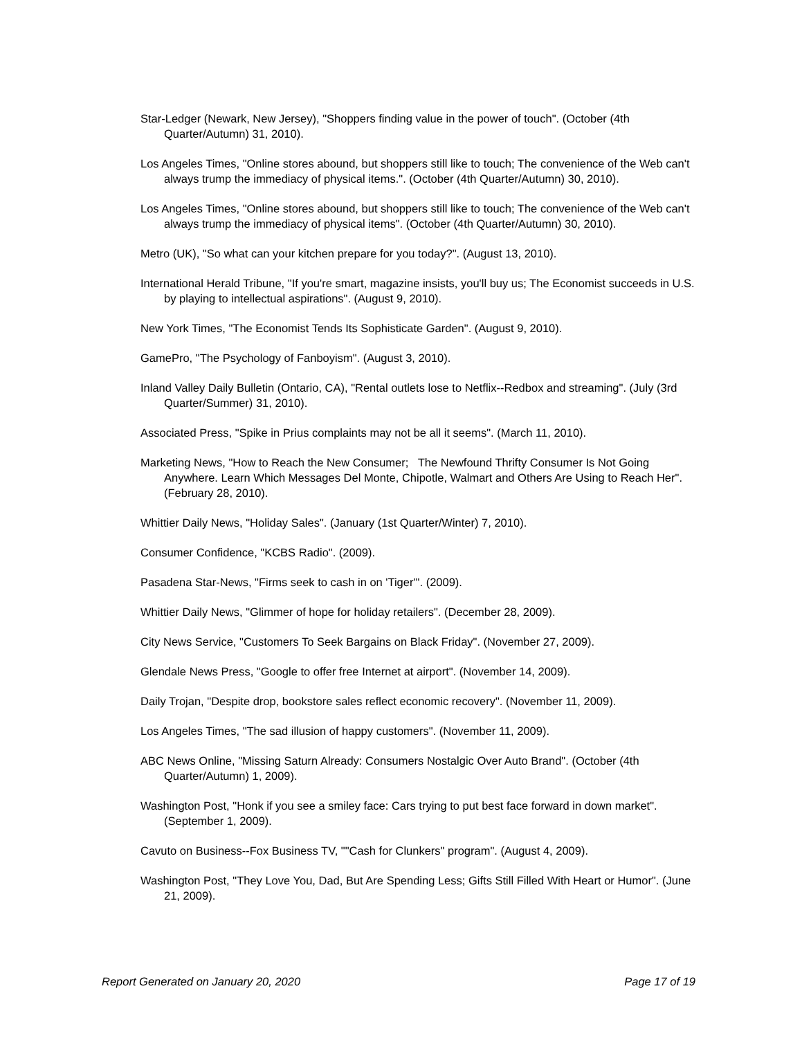Star-Ledger (Newark, New Jersey), "Shoppers finding value in the power of touch". (October (4th Quarter/Autumn) 31, 2010).
Los Angeles Times, "Online stores abound, but shoppers still like to touch; The convenience of the Web can't always trump the immediacy of physical items.". (October (4th Quarter/Autumn) 30, 2010).
Los Angeles Times, "Online stores abound, but shoppers still like to touch; The convenience of the Web can't always trump the immediacy of physical items". (October (4th Quarter/Autumn) 30, 2010).
Metro (UK), "So what can your kitchen prepare for you today?". (August 13, 2010).
International Herald Tribune, "If you're smart, magazine insists, you'll buy us; The Economist succeeds in U.S. by playing to intellectual aspirations". (August 9, 2010).
New York Times, "The Economist Tends Its Sophisticate Garden". (August 9, 2010).
GamePro, "The Psychology of Fanboyism". (August 3, 2010).
Inland Valley Daily Bulletin (Ontario, CA), "Rental outlets lose to Netflix--Redbox and streaming". (July (3rd Quarter/Summer) 31, 2010).
Associated Press, "Spike in Prius complaints may not be all it seems". (March 11, 2010).
Marketing News, "How to Reach the New Consumer; The Newfound Thrifty Consumer Is Not Going Anywhere. Learn Which Messages Del Monte, Chipotle, Walmart and Others Are Using to Reach Her". (February 28, 2010).
Whittier Daily News, "Holiday Sales". (January (1st Quarter/Winter) 7, 2010).
Consumer Confidence, "KCBS Radio". (2009).
Pasadena Star-News, "Firms seek to cash in on 'Tiger'". (2009).
Whittier Daily News, "Glimmer of hope for holiday retailers". (December 28, 2009).
City News Service, "Customers To Seek Bargains on Black Friday". (November 27, 2009).
Glendale News Press, "Google to offer free Internet at airport". (November 14, 2009).
Daily Trojan, "Despite drop, bookstore sales reflect economic recovery". (November 11, 2009).
Los Angeles Times, "The sad illusion of happy customers". (November 11, 2009).
ABC News Online, "Missing Saturn Already: Consumers Nostalgic Over Auto Brand". (October (4th Quarter/Autumn) 1, 2009).
Washington Post, "Honk if you see a smiley face: Cars trying to put best face forward in down market". (September 1, 2009).
Cavuto on Business--Fox Business TV, ""Cash for Clunkers" program". (August 4, 2009).
Washington Post, "They Love You, Dad, But Are Spending Less; Gifts Still Filled With Heart or Humor". (June 21, 2009).
Report Generated on January 20, 2020 Page 17 of 19